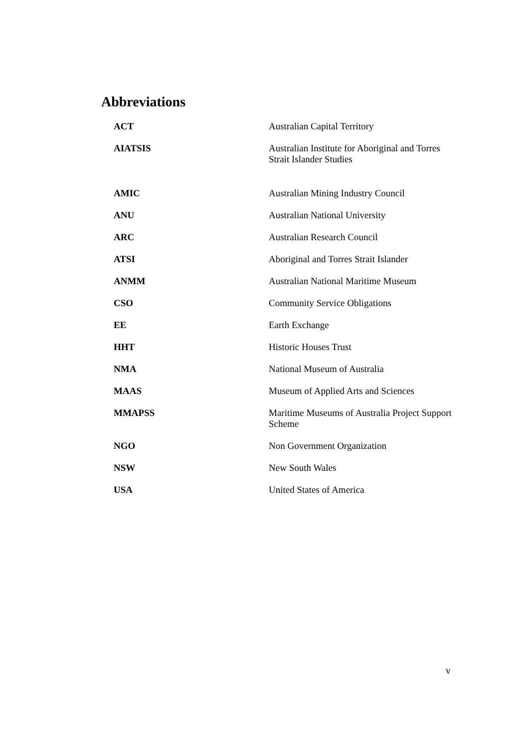Abbreviations
| ACT | Australian Capital Territory |
| AIATSIS | Australian Institute for Aboriginal and Torres Strait Islander Studies |
| AMIC | Australian Mining Industry Council |
| ANU | Australian National University |
| ARC | Australian Research Council |
| ATSI | Aboriginal and Torres Strait Islander |
| ANMM | Australian National Maritime Museum |
| CSO | Community Service Obligations |
| EE | Earth Exchange |
| HHT | Historic Houses Trust |
| NMA | National Museum of Australia |
| MAAS | Museum of Applied Arts and Sciences |
| MMAPSS | Maritime Museums of Australia Project Support Scheme |
| NGO | Non Government Organization |
| NSW | New South Wales |
| USA | United States of America |
v